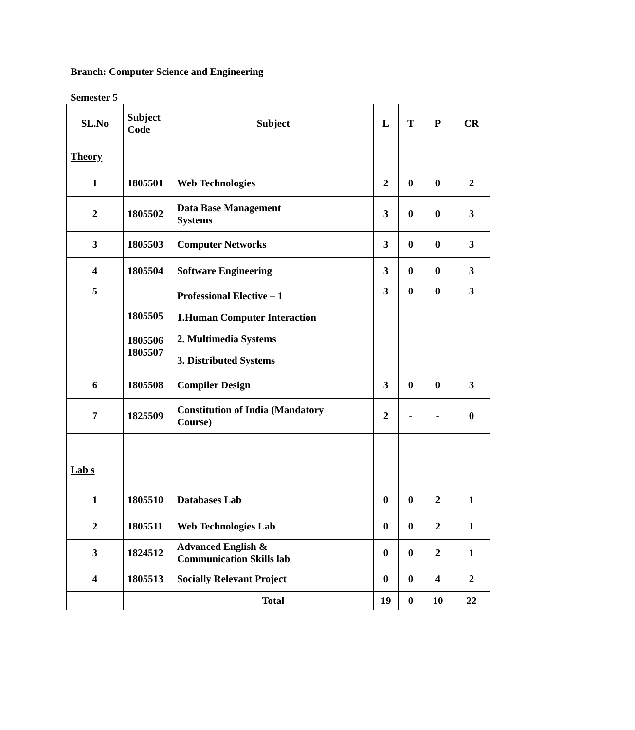Branch: Computer Science and Engineering
Semester 5
| SL.No | Subject Code | Subject | L | T | P | CR |
| --- | --- | --- | --- | --- | --- | --- |
| Theory | | | | | | |
| 1 | 1805501 | Web Technologies | 2 | 0 | 0 | 2 |
| 2 | 1805502 | Data Base Management Systems | 3 | 0 | 0 | 3 |
| 3 | 1805503 | Computer Networks | 3 | 0 | 0 | 3 |
| 4 | 1805504 | Software Engineering | 3 | 0 | 0 | 3 |
| 5 | 1805505 1805506 1805507 | Professional Elective – 1 1.Human Computer Interaction 2. Multimedia Systems 3. Distributed Systems | 3 | 0 | 0 | 3 |
| 6 | 1805508 | Compiler Design | 3 | 0 | 0 | 3 |
| 7 | 1825509 | Constitution of India (Mandatory Course) | 2 | - | - | 0 |
| Lab s | | | | | | |
| 1 | 1805510 | Databases Lab | 0 | 0 | 2 | 1 |
| 2 | 1805511 | Web Technologies Lab | 0 | 0 | 2 | 1 |
| 3 | 1824512 | Advanced English & Communication Skills lab | 0 | 0 | 2 | 1 |
| 4 | 1805513 | Socially Relevant Project | 0 | 0 | 4 | 2 |
| | | Total | 19 | 0 | 10 | 22 |